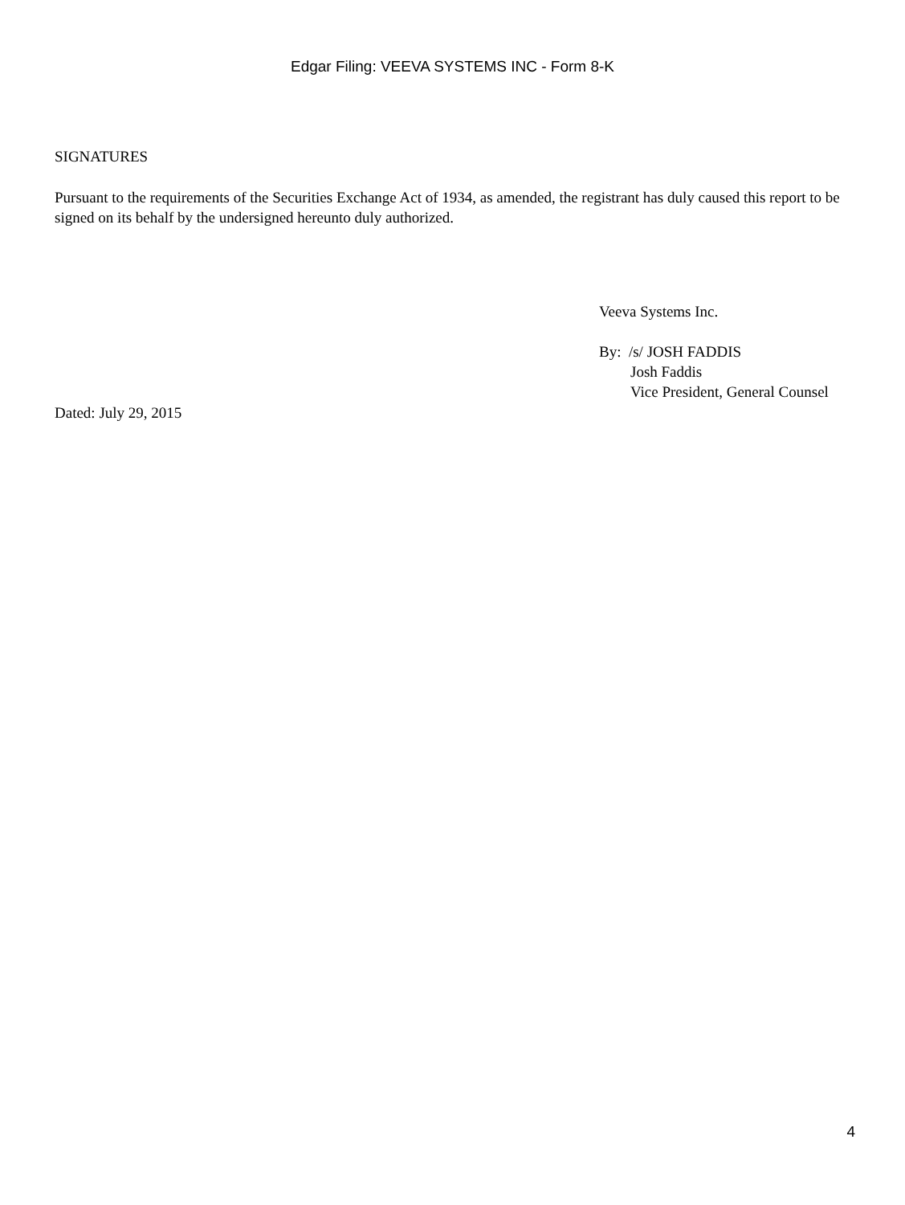Edgar Filing: VEEVA SYSTEMS INC - Form 8-K
SIGNATURES
Pursuant to the requirements of the Securities Exchange Act of 1934, as amended, the registrant has duly caused this report to be signed on its behalf by the undersigned hereunto duly authorized.
Veeva Systems Inc.
By: /s/ JOSH FADDIS
Josh Faddis
Vice President, General Counsel
Dated: July 29, 2015
4